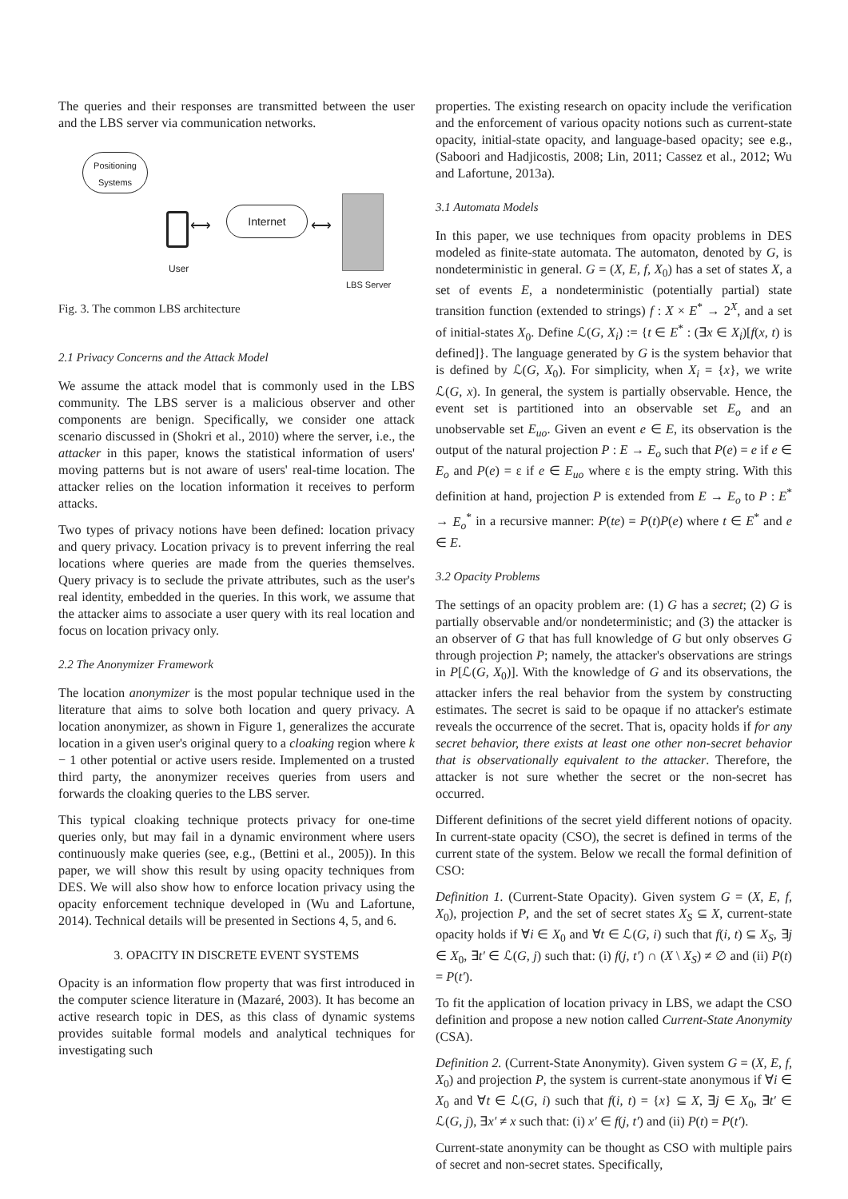The queries and their responses are transmitted between the user and the LBS server via communication networks.
Positioning Systems
⟷
Internet
⟷
User
LBS Server
Fig. 3. The common LBS architecture
2.1 Privacy Concerns and the Attack Model
We assume the attack model that is commonly used in the LBS community. The LBS server is a malicious observer and other components are benign. Specifically, we consider one attack scenario discussed in (Shokri et al., 2010) where the server, i.e., the attacker in this paper, knows the statistical information of users' moving patterns but is not aware of users' real-time location. The attacker relies on the location information it receives to perform attacks.
Two types of privacy notions have been defined: location privacy and query privacy. Location privacy is to prevent inferring the real locations where queries are made from the queries themselves. Query privacy is to seclude the private attributes, such as the user's real identity, embedded in the queries. In this work, we assume that the attacker aims to associate a user query with its real location and focus on location privacy only.
2.2 The Anonymizer Framework
The location anonymizer is the most popular technique used in the literature that aims to solve both location and query privacy. A location anonymizer, as shown in Figure 1, generalizes the accurate location in a given user's original query to a cloaking region where k − 1 other potential or active users reside. Implemented on a trusted third party, the anonymizer receives queries from users and forwards the cloaking queries to the LBS server.
This typical cloaking technique protects privacy for one-time queries only, but may fail in a dynamic environment where users continuously make queries (see, e.g., (Bettini et al., 2005)). In this paper, we will show this result by using opacity techniques from DES. We will also show how to enforce location privacy using the opacity enforcement technique developed in (Wu and Lafortune, 2014). Technical details will be presented in Sections 4, 5, and 6.
3. OPACITY IN DISCRETE EVENT SYSTEMS
Opacity is an information flow property that was first introduced in the computer science literature in (Mazaré, 2003). It has become an active research topic in DES, as this class of dynamic systems provides suitable formal models and analytical techniques for investigating such
properties. The existing research on opacity include the verification and the enforcement of various opacity notions such as current-state opacity, initial-state opacity, and language-based opacity; see e.g., (Saboori and Hadjicostis, 2008; Lin, 2011; Cassez et al., 2012; Wu and Lafortune, 2013a).
3.1 Automata Models
In this paper, we use techniques from opacity problems in DES modeled as finite-state automata. The automaton, denoted by G, is nondeterministic in general. G = (X, E, f, X<sub>0</sub>) has a set of states X, a set of events E, a nondeterministic (potentially partial) state transition function (extended to strings) f : X × E<sup>*</sup> → 2<sup>X</sup>, and a set of initial-states X<sub>0</sub>. Define ℒ(G, X<sub>i</sub>) := {t ∈ E<sup>*</sup> : (∃x ∈ X<sub>i</sub>)[f(x, t) is defined]}. The language generated by G is the system behavior that is defined by ℒ(G, X<sub>0</sub>). For simplicity, when X<sub>i</sub> = {x}, we write ℒ(G, x). In general, the system is partially observable. Hence, the event set is partitioned into an observable set E<sub>o</sub> and an unobservable set E<sub>uo</sub>. Given an event e ∈ E, its observation is the output of the natural projection P : E → E<sub>o</sub> such that P(e) = e if e ∈ E<sub>o</sub> and P(e) = ε if e ∈ E<sub>uo</sub> where ε is the empty string. With this definition at hand, projection P is extended from E → E<sub>o</sub> to P : E<sup>*</sup> → E<sub>o</sub><sup>*</sup> in a recursive manner: P(te) = P(t)P(e) where t ∈ E<sup>*</sup> and e ∈ E.
3.2 Opacity Problems
The settings of an opacity problem are: (1) G has a secret; (2) G is partially observable and/or nondeterministic; and (3) the attacker is an observer of G that has full knowledge of G but only observes G through projection P; namely, the attacker's observations are strings in P[ℒ(G, X<sub>0</sub>)]. With the knowledge of G and its observations, the attacker infers the real behavior from the system by constructing estimates. The secret is said to be opaque if no attacker's estimate reveals the occurrence of the secret. That is, opacity holds if for any secret behavior, there exists at least one other non-secret behavior that is observationally equivalent to the attacker. Therefore, the attacker is not sure whether the secret or the non-secret has occurred.
Different definitions of the secret yield different notions of opacity. In current-state opacity (CSO), the secret is defined in terms of the current state of the system. Below we recall the formal definition of CSO:
Definition 1. (Current-State Opacity). Given system G = (X, E, f, X<sub>0</sub>), projection P, and the set of secret states X<sub>S</sub> ⊆ X, current-state opacity holds if ∀i ∈ X<sub>0</sub> and ∀t ∈ ℒ(G, i) such that f(i, t) ⊆ X<sub>S</sub>, ∃j ∈ X<sub>0</sub>, ∃t′ ∈ ℒ(G, j) such that: (i) f(j, t′) ∩ (X \ X<sub>S</sub>) ≠ ∅ and (ii) P(t) = P(t′).
To fit the application of location privacy in LBS, we adapt the CSO definition and propose a new notion called Current-State Anonymity (CSA).
Definition 2. (Current-State Anonymity). Given system G = (X, E, f, X<sub>0</sub>) and projection P, the system is current-state anonymous if ∀i ∈ X<sub>0</sub> and ∀t ∈ ℒ(G, i) such that f(i, t) = {x} ⊆ X, ∃j ∈ X<sub>0</sub>, ∃t′ ∈ ℒ(G, j), ∃x′ ≠ x such that: (i) x′ ∈ f(j, t′) and (ii) P(t) = P(t′).
Current-state anonymity can be thought as CSO with multiple pairs of secret and non-secret states. Specifically,